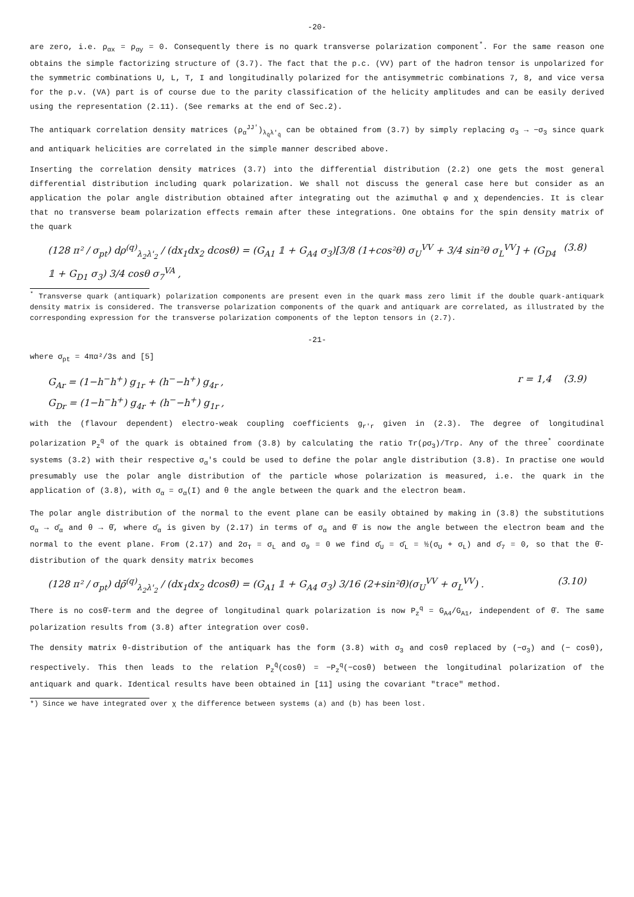-20-
are zero, i.e. ρ<sub>αx</sub> = ρ<sub>αy</sub> = 0. Consequently there is no quark transverse polarization component<sup>*</sup>. For the same reason one obtains the simple factorizing structure of (3.7). The fact that the p.c. (VV) part of the hadron tensor is unpolarized for the symmetric combinations U, L, T, I and longitudinally polarized for the antisymmetric combinations 7, 8, and vice versa for the p.v. (VA) part is of course due to the parity classification of the helicity amplitudes and can be easily derived using the representation (2.11). (See remarks at the end of Sec.2).
The antiquark correlation density matrices (ρ<sub>α</sub><sup>JJ'</sup>)<sub>λ<sub>q̄</sub>λ'<sub>q̄</sub></sub> can be obtained from (3.7) by simply replacing σ<sub>3</sub> → −σ<sub>3</sub> since quark and antiquark helicities are correlated in the simple manner described above.
Inserting the correlation density matrices (3.7) into the differential distribution (2.2) one gets the most general differential distribution including quark polarization. We shall not discuss the general case here but consider as an application the polar angle distribution obtained after integrating out the azimuthal φ and χ dependencies. It is clear that no transverse beam polarization effects remain after these integrations. One obtains for the spin density matrix of the quark
(128 π² / σ<sub>pt</sub>) dρ<sup>(q)</sup><sub>λ<sub>2</sub>λ'<sub>2</sub></sub> / (dx<sub>1</sub>dx<sub>2</sub> dcosθ) = (G<sub>A1</sub> 𝟙 + G<sub>A4</sub> σ<sub>3</sub>)[3/8 (1+cos²θ) σ<sub>U</sub><sup>VV</sup> + 3/4 sin²θ σ<sub>L</sub><sup>VV</sup>] + (G<sub>D4</sub> 𝟙 + G<sub>D1</sub> σ<sub>3</sub>) 3/4 cosθ σ<sub>7</sub><sup>VA</sup> , (3.8)
<sup>*</sup> Transverse quark (antiquark) polarization components are present even in the quark mass zero limit if the double quark-antiquark density matrix is considered. The transverse polarization components of the quark and antiquark are correlated, as illustrated by the corresponding expression for the transverse polarization components of the lepton tensors in (2.7).
-21-
where σ<sub>pt</sub> = 4πα²/3s and [5]
G<sub>Ar</sub> = (1−h<sup>−</sup>h<sup>+</sup>) g<sub>1r</sub> + (h<sup>−</sup>−h<sup>+</sup>) g<sub>4r</sub> ,
G<sub>Dr</sub> = (1−h<sup>−</sup>h<sup>+</sup>) g<sub>4r</sub> + (h<sup>−</sup>−h<sup>+</sup>) g<sub>1r</sub> , r = 1,4 (3.9)
with the (flavour dependent) electro-weak coupling coefficients g<sub>r'r</sub> given in (2.3). The degree of longitudinal polarization P<sub>z</sub><sup>q</sup> of the quark is obtained from (3.8) by calculating the ratio Tr(ρσ<sub>3</sub>)/Trρ. Any of the three<sup>*</sup> coordinate systems (3.2) with their respective σ<sub>α</sub>'s could be used to define the polar angle distribution (3.8). In practise one would presumably use the polar angle distribution of the particle whose polarization is measured, i.e. the quark in the application of (3.8), with σ<sub>α</sub> = σ<sub>α</sub>(I) and θ the angle between the quark and the electron beam.
The polar angle distribution of the normal to the event plane can be easily obtained by making in (3.8) the substitutions σ<sub>α</sub> → σ̄<sub>α</sub> and θ → θ̄, where σ̄<sub>α</sub> is given by (2.17) in terms of σ<sub>α</sub> and θ̄ is now the angle between the electron beam and the normal to the event plane. From (2.17) and 2σ<sub>T</sub> = σ<sub>L</sub> and σ<sub>9</sub> = 0 we find σ̄<sub>U</sub> = σ̄<sub>L</sub> = ½(σ<sub>U</sub> + σ<sub>L</sub>) and σ̄<sub>7</sub> = 0, so that the θ̄-distribution of the quark density matrix becomes
(128 π² / σ<sub>pt</sub>) dρ̄<sup>(q)</sup><sub>λ<sub>2</sub>λ'<sub>2</sub></sub> / (dx<sub>1</sub>dx<sub>2</sub> dcosθ̄) = (G<sub>A1</sub> 𝟙 + G<sub>A4</sub> σ<sub>3</sub>) 3/16 (2+sin²θ̄)(σ<sub>U</sub><sup>VV</sup> + σ<sub>L</sub><sup>VV</sup>) . (3.10)
There is no cosθ̄-term and the degree of longitudinal quark polarization is now P<sub>z</sub><sup>q</sup> = G<sub>A4</sub>/G<sub>A1</sub>, independent of θ̄. The same polarization results from (3.8) after integration over cosθ.
The density matrix θ-distribution of the antiquark has the form (3.8) with σ<sub>3</sub> and cosθ replaced by (−σ<sub>3</sub>) and (− cosθ), respectively. This then leads to the relation P<sub>z</sub><sup>q̄</sup>(cosθ) = −P<sub>z</sub><sup>q</sup>(−cosθ) between the longitudinal polarization of the antiquark and quark. Identical results have been obtained in [11] using the covariant "trace" method.
*) Since we have integrated over χ the difference between systems (a) and (b) has been lost.